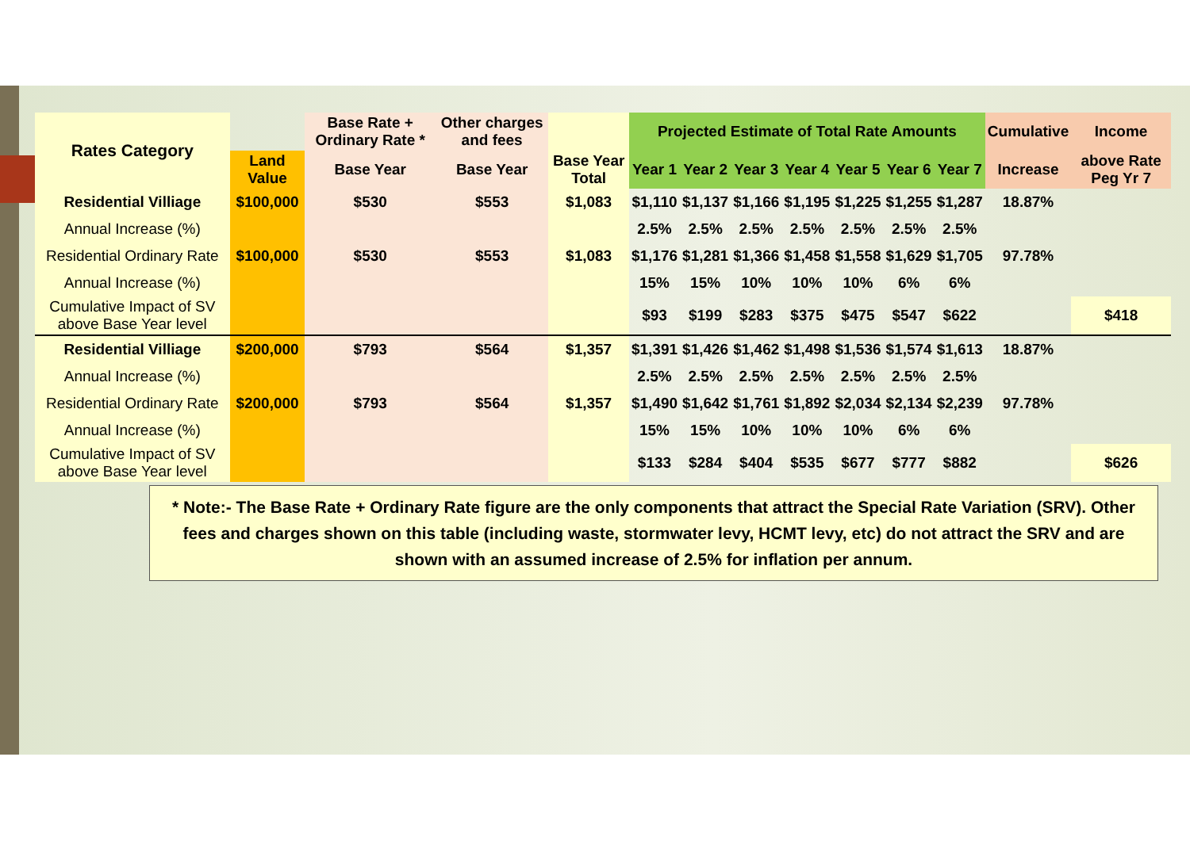| Rates Category | | Base Rate + Ordinary Rate * | Other charges and fees | | Projected Estimate of Total Rate Amounts | | | | | | | Cumulative | Income |
| --- | --- | --- | --- | --- | --- | --- | --- | --- | --- | --- | --- | --- | --- |
| | Land Value | Base Year | Base Year | Base Year Total | Year 1 | Year 2 | Year 3 | Year 4 | Year 5 | Year 6 | Year 7 | Increase | above Rate Peg Yr 7 |
| Residential Villiage | $100,000 | $530 | $553 | $1,083 | $1,110 | $1,137 | $1,166 | $1,195 | $1,225 | $1,255 | $1,287 | 18.87% | |
| Annual Increase (%) | | | | | 2.5% | 2.5% | 2.5% | 2.5% | 2.5% | 2.5% | 2.5% | | |
| Residential Ordinary Rate | $100,000 | $530 | $553 | $1,083 | $1,176 | $1,281 | $1,366 | $1,458 | $1,558 | $1,629 | $1,705 | 97.78% | |
| Annual Increase (%) | | | | | 15% | 15% | 10% | 10% | 10% | 6% | 6% | | |
| Cumulative Impact of SV above Base Year level | | | | | $93 | $199 | $283 | $375 | $475 | $547 | $622 | | $418 |
| Residential Villiage | $200,000 | $793 | $564 | $1,357 | $1,391 | $1,426 | $1,462 | $1,498 | $1,536 | $1,574 | $1,613 | 18.87% | |
| Annual Increase (%) | | | | | 2.5% | 2.5% | 2.5% | 2.5% | 2.5% | 2.5% | 2.5% | | |
| Residential Ordinary Rate | $200,000 | $793 | $564 | $1,357 | $1,490 | $1,642 | $1,761 | $1,892 | $2,034 | $2,134 | $2,239 | 97.78% | |
| Annual Increase (%) | | | | | 15% | 15% | 10% | 10% | 10% | 6% | 6% | | |
| Cumulative Impact of SV above Base Year level | | | | | $133 | $284 | $404 | $535 | $677 | $777 | $882 | | $626 |
* Note:- The Base Rate + Ordinary Rate figure are the only components that attract the Special Rate Variation (SRV). Other fees and charges shown on this table (including waste, stormwater levy, HCMT levy, etc) do not attract the SRV and are shown with an assumed increase of 2.5% for inflation per annum.